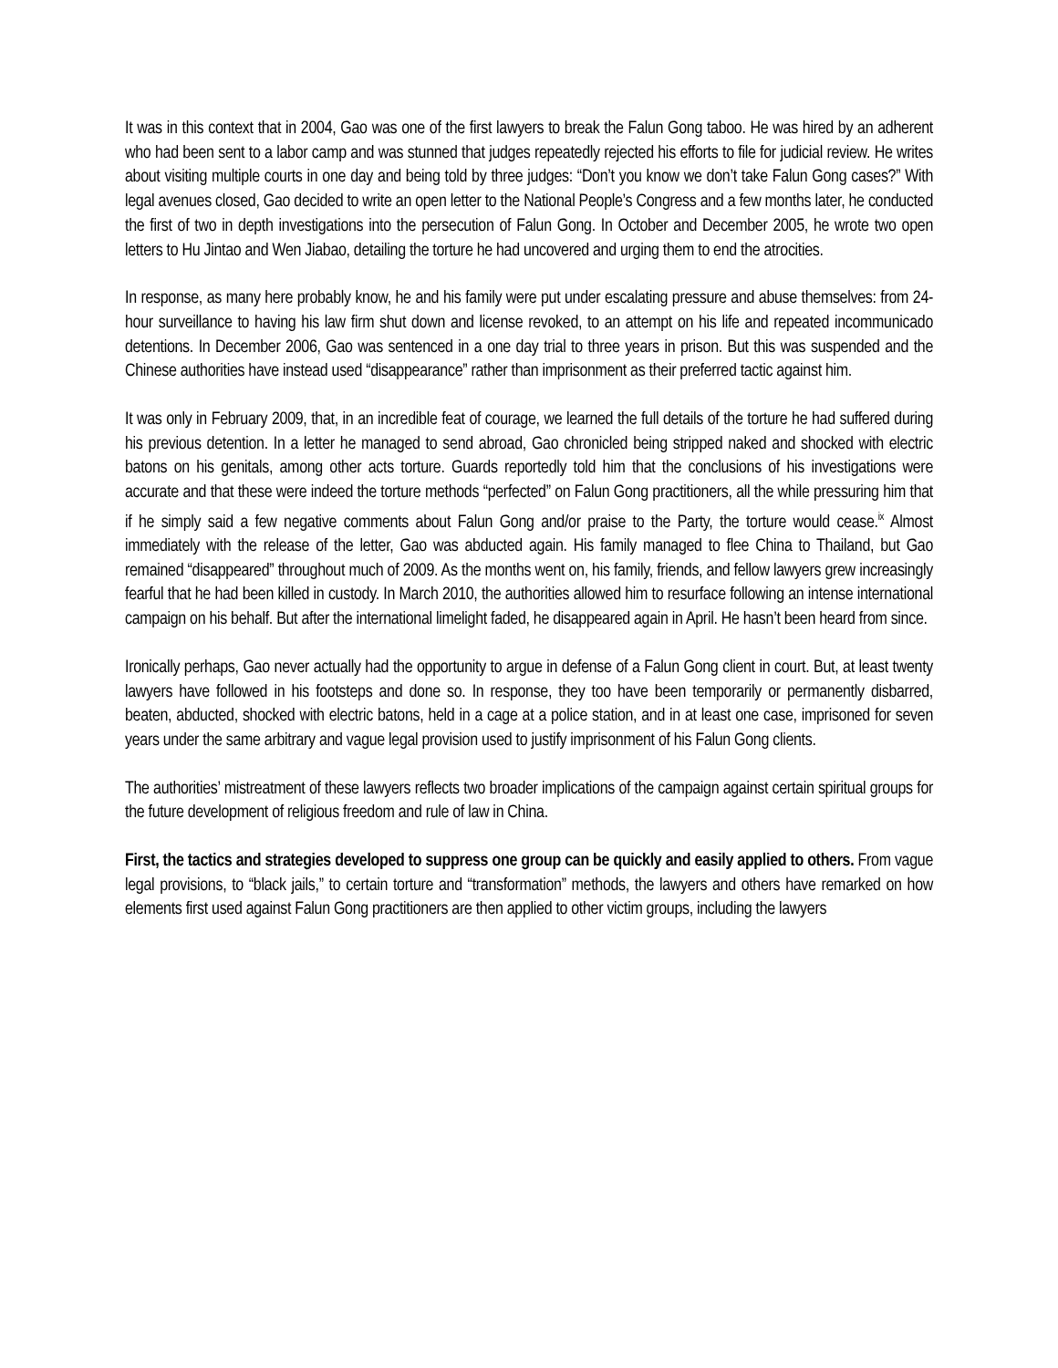It was in this context that in 2004, Gao was one of the first lawyers to break the Falun Gong taboo. He was hired by an adherent who had been sent to a labor camp and was stunned that judges repeatedly rejected his efforts to file for judicial review. He writes about visiting multiple courts in one day and being told by three judges: “Don’t you know we don’t take Falun Gong cases?” With legal avenues closed, Gao decided to write an open letter to the National People’s Congress and a few months later, he conducted the first of two in depth investigations into the persecution of Falun Gong. In October and December 2005, he wrote two open letters to Hu Jintao and Wen Jiabao, detailing the torture he had uncovered and urging them to end the atrocities.
In response, as many here probably know, he and his family were put under escalating pressure and abuse themselves: from 24-hour surveillance to having his law firm shut down and license revoked, to an attempt on his life and repeated incommunicado detentions. In December 2006, Gao was sentenced in a one day trial to three years in prison. But this was suspended and the Chinese authorities have instead used “disappearance” rather than imprisonment as their preferred tactic against him.
It was only in February 2009, that, in an incredible feat of courage, we learned the full details of the torture he had suffered during his previous detention. In a letter he managed to send abroad, Gao chronicled being stripped naked and shocked with electric batons on his genitals, among other acts torture. Guards reportedly told him that the conclusions of his investigations were accurate and that these were indeed the torture methods “perfected” on Falun Gong practitioners, all the while pressuring him that if he simply said a few negative comments about Falun Gong and/or praise to the Party, the torture would cease.<sup>ix</sup> Almost immediately with the release of the letter, Gao was abducted again. His family managed to flee China to Thailand, but Gao remained “disappeared” throughout much of 2009. As the months went on, his family, friends, and fellow lawyers grew increasingly fearful that he had been killed in custody. In March 2010, the authorities allowed him to resurface following an intense international campaign on his behalf. But after the international limelight faded, he disappeared again in April. He hasn’t been heard from since.
Ironically perhaps, Gao never actually had the opportunity to argue in defense of a Falun Gong client in court. But, at least twenty lawyers have followed in his footsteps and done so. In response, they too have been temporarily or permanently disbarred, beaten, abducted, shocked with electric batons, held in a cage at a police station, and in at least one case, imprisoned for seven years under the same arbitrary and vague legal provision used to justify imprisonment of his Falun Gong clients.
The authorities’ mistreatment of these lawyers reflects two broader implications of the campaign against certain spiritual groups for the future development of religious freedom and rule of law in China.
First, the tactics and strategies developed to suppress one group can be quickly and easily applied to others. From vague legal provisions, to “black jails,” to certain torture and “transformation” methods, the lawyers and others have remarked on how elements first used against Falun Gong practitioners are then applied to other victim groups, including the lawyers